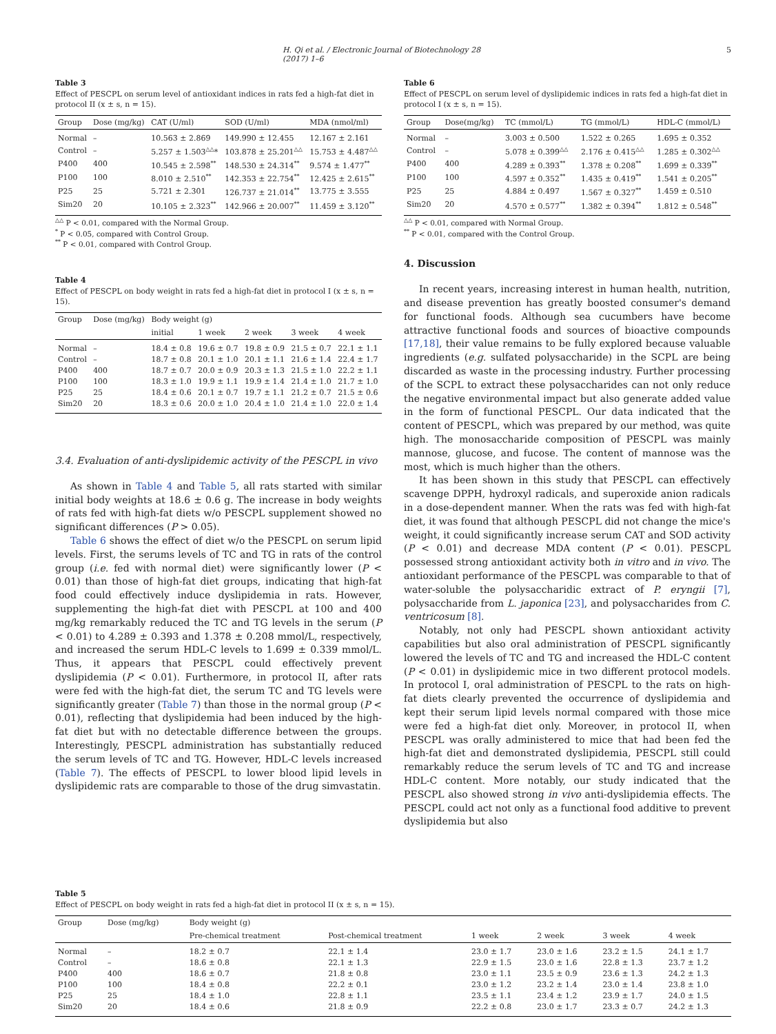H. Qi et al. / Electronic Journal of Biotechnology 28 (2017) 1–6 5
Table 3
Effect of PESCPL on serum level of antioxidant indices in rats fed a high-fat diet in protocol II (x ± s, n = 15).
| Group | Dose (mg/kg) | CAT (U/ml) | SOD (U/ml) | MDA (nmol/ml) |
| --- | --- | --- | --- | --- |
| Normal | – | 10.563 ± 2.869 | 149.990 ± 12.455 | 12.167 ± 2.161 |
| Control | – | 5.257 ± 1.503<sup>△△</sup>* | 103.878 ± 25.201<sup>△△</sup> | 15.753 ± 4.487<sup>△△</sup> |
| P400 | 400 | 10.545 ± 2.598<sup>**</sup> | 148.530 ± 24.314<sup>**</sup> | 9.574 ± 1.477<sup>**</sup> |
| P100 | 100 | 8.010 ± 2.510<sup>**</sup> | 142.353 ± 22.754<sup>**</sup> | 12.425 ± 2.615<sup>**</sup> |
| P25 | 25 | 5.721 ± 2.301 | 126.737 ± 21.014<sup>**</sup> | 13.775 ± 3.555 |
| Sim20 | 20 | 10.105 ± 2.323<sup>**</sup> | 142.966 ± 20.007<sup>**</sup> | 11.459 ± 3.120<sup>**</sup> |
<sup>△△</sup> P < 0.01, compared with the Normal Group.
<sup>*</sup> P < 0.05, compared with Control Group.
<sup>**</sup> P < 0.01, compared with Control Group.
Table 4
Effect of PESCPL on body weight in rats fed a high-fat diet in protocol I (x ± s, n = 15).
| Group | Dose (mg/kg) | Body weight (g) | | | | |
| --- | --- | --- | --- | --- | --- | --- |
| | | initial | 1 week | 2 week | 3 week | 4 week |
| Normal | – | 18.4 ± 0.8 | 19.6 ± 0.7 | 19.8 ± 0.9 | 21.5 ± 0.7 | 22.1 ± 1.1 |
| Control | – | 18.7 ± 0.8 | 20.1 ± 1.0 | 20.1 ± 1.1 | 21.6 ± 1.4 | 22.4 ± 1.7 |
| P400 | 400 | 18.7 ± 0.7 | 20.0 ± 0.9 | 20.3 ± 1.3 | 21.5 ± 1.0 | 22.2 ± 1.1 |
| P100 | 100 | 18.3 ± 1.0 | 19.9 ± 1.1 | 19.9 ± 1.4 | 21.4 ± 1.0 | 21.7 ± 1.0 |
| P25 | 25 | 18.4 ± 0.6 | 20.1 ± 0.7 | 19.7 ± 1.1 | 21.2 ± 0.7 | 21.5 ± 0.6 |
| Sim20 | 20 | 18.3 ± 0.6 | 20.0 ± 1.0 | 20.4 ± 1.0 | 21.4 ± 1.0 | 22.0 ± 1.4 |
3.4. Evaluation of anti-dyslipidemic activity of the PESCPL in vivo
As shown in Table 4 and Table 5, all rats started with similar initial body weights at 18.6 ± 0.6 g. The increase in body weights of rats fed with high-fat diets w/o PESCPL supplement showed no significant differences (P > 0.05).
Table 6 shows the effect of diet w/o the PESCPL on serum lipid levels. First, the serums levels of TC and TG in rats of the control group (i.e. fed with normal diet) were significantly lower (P < 0.01) than those of high-fat diet groups, indicating that high-fat food could effectively induce dyslipidemia in rats. However, supplementing the high-fat diet with PESCPL at 100 and 400 mg/kg remarkably reduced the TC and TG levels in the serum (P < 0.01) to 4.289 ± 0.393 and 1.378 ± 0.208 mmol/L, respectively, and increased the serum HDL-C levels to 1.699 ± 0.339 mmol/L. Thus, it appears that PESCPL could effectively prevent dyslipidemia (P < 0.01). Furthermore, in protocol II, after rats were fed with the high-fat diet, the serum TC and TG levels were significantly greater (Table 7) than those in the normal group (P < 0.01), reflecting that dyslipidemia had been induced by the high-fat diet but with no detectable difference between the groups. Interestingly, PESCPL administration has substantially reduced the serum levels of TC and TG. However, HDL-C levels increased (Table 7). The effects of PESCPL to lower blood lipid levels in dyslipidemic rats are comparable to those of the drug simvastatin.
Table 6
Effect of PESCPL on serum level of dyslipidemic indices in rats fed a high-fat diet in protocol I (x ± s, n = 15).
| Group | Dose(mg/kg) | TC (mmol/L) | TG (mmol/L) | HDL-C (mmol/L) |
| --- | --- | --- | --- | --- |
| Normal | – | 3.003 ± 0.500 | 1.522 ± 0.265 | 1.695 ± 0.352 |
| Control | – | 5.078 ± 0.399<sup>△△</sup> | 2.176 ± 0.415<sup>△△</sup> | 1.285 ± 0.302<sup>△△</sup> |
| P400 | 400 | 4.289 ± 0.393<sup>**</sup> | 1.378 ± 0.208<sup>**</sup> | 1.699 ± 0.339<sup>**</sup> |
| P100 | 100 | 4.597 ± 0.352<sup>**</sup> | 1.435 ± 0.419<sup>**</sup> | 1.541 ± 0.205<sup>**</sup> |
| P25 | 25 | 4.884 ± 0.497 | 1.567 ± 0.327<sup>**</sup> | 1.459 ± 0.510 |
| Sim20 | 20 | 4.570 ± 0.577<sup>**</sup> | 1.382 ± 0.394<sup>**</sup> | 1.812 ± 0.548<sup>**</sup> |
<sup>△△</sup> P < 0.01, compared with Normal Group.
<sup>**</sup> P < 0.01, compared with the Control Group.
4. Discussion
In recent years, increasing interest in human health, nutrition, and disease prevention has greatly boosted consumer's demand for functional foods. Although sea cucumbers have become attractive functional foods and sources of bioactive compounds [17,18], their value remains to be fully explored because valuable ingredients (e.g. sulfated polysaccharide) in the SCPL are being discarded as waste in the processing industry. Further processing of the SCPL to extract these polysaccharides can not only reduce the negative environmental impact but also generate added value in the form of functional PESCPL. Our data indicated that the content of PESCPL, which was prepared by our method, was quite high. The monosaccharide composition of PESCPL was mainly mannose, glucose, and fucose. The content of mannose was the most, which is much higher than the others.
It has been shown in this study that PESCPL can effectively scavenge DPPH, hydroxyl radicals, and superoxide anion radicals in a dose-dependent manner. When the rats was fed with high-fat diet, it was found that although PESCPL did not change the mice's weight, it could significantly increase serum CAT and SOD activity (P < 0.01) and decrease MDA content (P < 0.01). PESCPL possessed strong antioxidant activity both in vitro and in vivo. The antioxidant performance of the PESCPL was comparable to that of water-soluble the polysaccharidic extract of P. eryngii [7], polysaccharide from L. japonica [23], and polysaccharides from C. ventricosum [8].
Notably, not only had PESCPL shown antioxidant activity capabilities but also oral administration of PESCPL significantly lowered the levels of TC and TG and increased the HDL-C content (P < 0.01) in dyslipidemic mice in two different protocol models. In protocol I, oral administration of PESCPL to the rats on high-fat diets clearly prevented the occurrence of dyslipidemia and kept their serum lipid levels normal compared with those mice were fed a high-fat diet only. Moreover, in protocol II, when PESCPL was orally administered to mice that had been fed the high-fat diet and demonstrated dyslipidemia, PESCPL still could remarkably reduce the serum levels of TC and TG and increase HDL-C content. More notably, our study indicated that the PESCPL also showed strong in vivo anti-dyslipidemia effects. The PESCPL could act not only as a functional food additive to prevent dyslipidemia but also
Table 5
Effect of PESCPL on body weight in rats fed a high-fat diet in protocol II (x ± s, n = 15).
| Group | Dose (mg/kg) | Body weight (g) | | | | | |
| --- | --- | --- | --- | --- | --- | --- | --- |
| | | Pre-chemical treatment | Post-chemical treatment | 1 week | 2 week | 3 week | 4 week |
| Normal | – | 18.2 ± 0.7 | 22.1 ± 1.4 | 23.0 ± 1.7 | 23.0 ± 1.6 | 23.2 ± 1.5 | 24.1 ± 1.7 |
| Control | – | 18.6 ± 0.8 | 22.1 ± 1.3 | 22.9 ± 1.5 | 23.0 ± 1.6 | 22.8 ± 1.3 | 23.7 ± 1.2 |
| P400 | 400 | 18.6 ± 0.7 | 21.8 ± 0.8 | 23.0 ± 1.1 | 23.5 ± 0.9 | 23.6 ± 1.3 | 24.2 ± 1.3 |
| P100 | 100 | 18.4 ± 0.8 | 22.2 ± 0.1 | 23.0 ± 1.2 | 23.2 ± 1.4 | 23.0 ± 1.4 | 23.8 ± 1.0 |
| P25 | 25 | 18.4 ± 1.0 | 22.8 ± 1.1 | 23.5 ± 1.1 | 23.4 ± 1.2 | 23.9 ± 1.7 | 24.0 ± 1.5 |
| Sim20 | 20 | 18.4 ± 0.6 | 21.8 ± 0.9 | 22.2 ± 0.8 | 23.0 ± 1.7 | 23.3 ± 0.7 | 24.2 ± 1.3 |